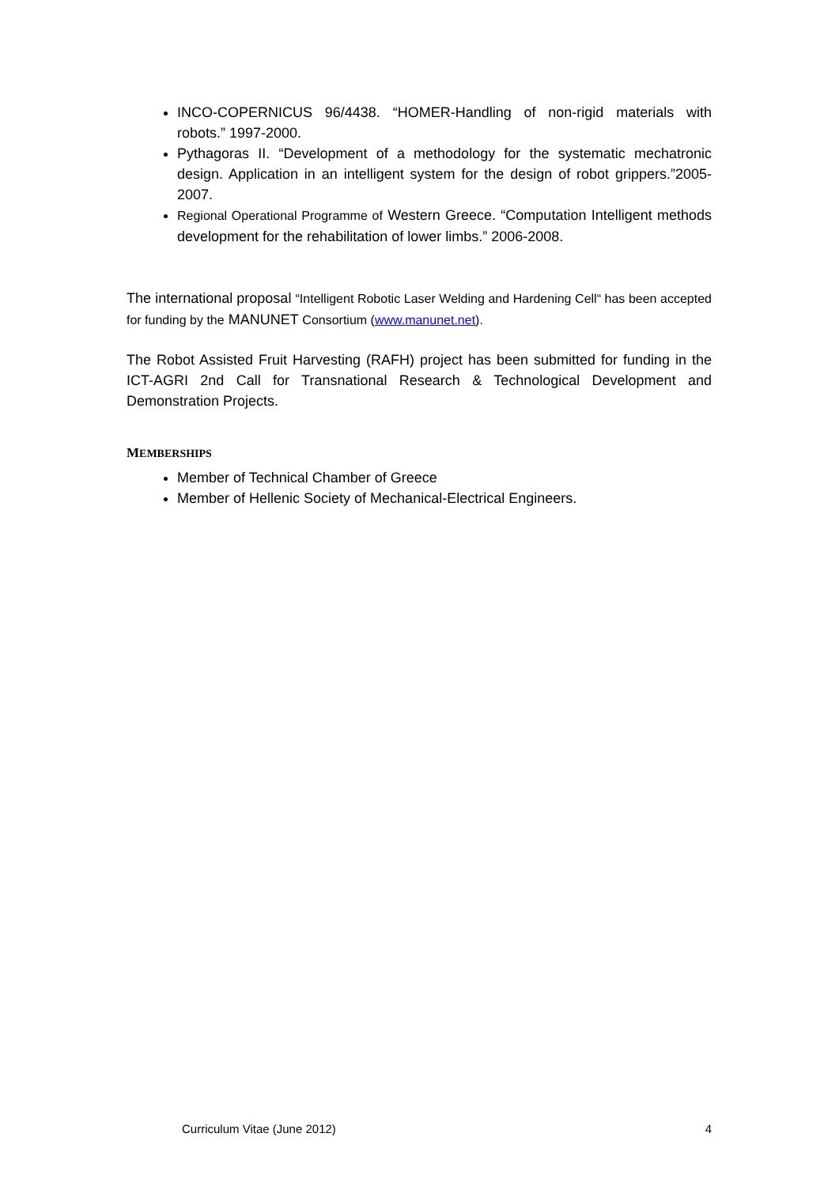INCO-COPERNICUS 96/4438. “HOMER-Handling of non-rigid materials with robots.” 1997-2000.
Pythagoras II. “Development of a methodology for the systematic mechatronic design. Application in an intelligent system for the design of robot grippers.”2005-2007.
Regional Operational Programme of Western Greece. “Computation Intelligent methods development for the rehabilitation of lower limbs.” 2006-2008.
The international proposal “Intelligent Robotic Laser Welding and Hardening Cell“ has been accepted for funding by the MANUNET Consortium (www.manunet.net).
The Robot Assisted Fruit Harvesting (RAFH) project has been submitted for funding in the ICT-AGRI 2nd Call for Transnational Research & Technological Development and Demonstration Projects.
MEMBERSHIPS
Member of Technical Chamber of Greece
Member of Hellenic Society of Mechanical-Electrical Engineers.
Curriculum Vitae (June 2012) 4